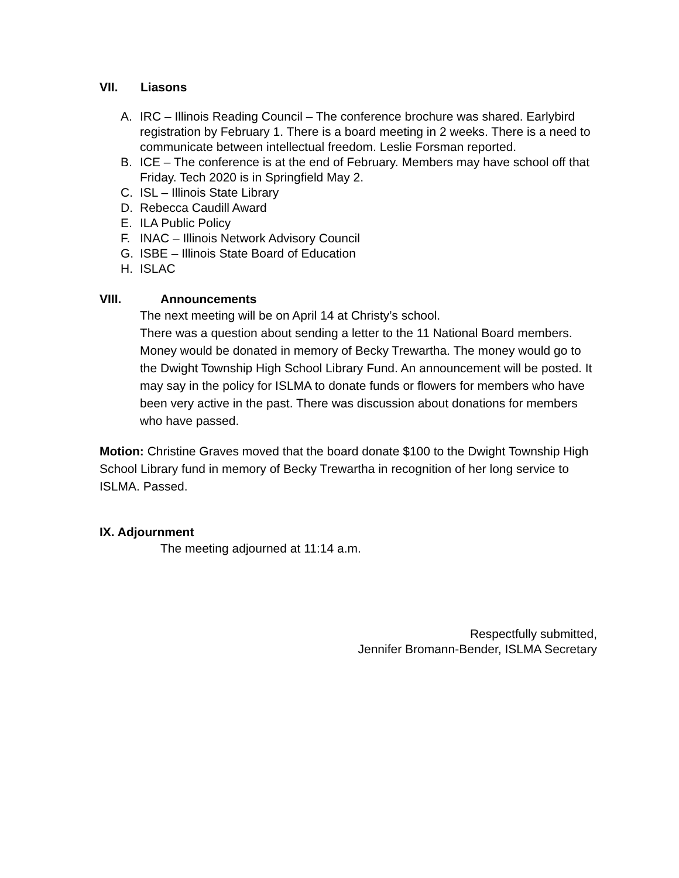VII. Liasons
A. IRC – Illinois Reading Council – The conference brochure was shared. Earlybird registration by February 1. There is a board meeting in 2 weeks. There is a need to communicate between intellectual freedom. Leslie Forsman reported.
B. ICE – The conference is at the end of February. Members may have school off that Friday. Tech 2020 is in Springfield May 2.
C. ISL – Illinois State Library
D. Rebecca Caudill Award
E. ILA Public Policy
F. INAC – Illinois Network Advisory Council
G. ISBE – Illinois State Board of Education
H. ISLAC
VIII. Announcements
The next meeting will be on April 14 at Christy’s school.
There was a question about sending a letter to the 11 National Board members.
Money would be donated in memory of Becky Trewartha. The money would go to the Dwight Township High School Library Fund. An announcement will be posted. It may say in the policy for ISLMA to donate funds or flowers for members who have been very active in the past. There was discussion about donations for members who have passed.
Motion: Christine Graves moved that the board donate $100 to the Dwight Township High School Library fund in memory of Becky Trewartha in recognition of her long service to ISLMA. Passed.
IX. Adjournment
The meeting adjourned at 11:14 a.m.
Respectfully submitted,
Jennifer Bromann-Bender, ISLMA Secretary